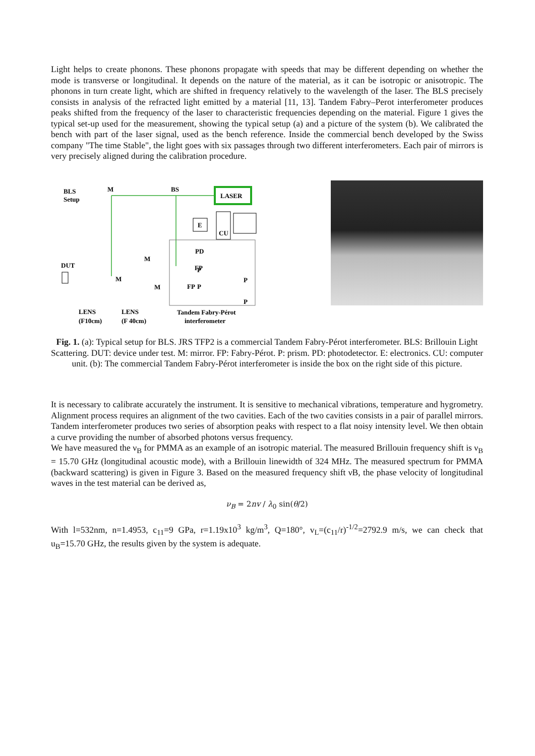Light helps to create phonons. These phonons propagate with speeds that may be different depending on whether the mode is transverse or longitudinal. It depends on the nature of the material, as it can be isotropic or anisotropic. The phonons in turn create light, which are shifted in frequency relatively to the wavelength of the laser. The BLS precisely consists in analysis of the refracted light emitted by a material [11, 13]. Tandem Fabry–Perot interferometer produces peaks shifted from the frequency of the laser to characteristic frequencies depending on the material. Figure 1 gives the typical set-up used for the measurement, showing the typical setup (a) and a picture of the system (b). We calibrated the bench with part of the laser signal, used as the bench reference. Inside the commercial bench developed by the Swiss company "The time Stable", the light goes with six passages through two different interferometers. Each pair of mirrors is very precisely aligned during the calibration procedure.
BLS
Setup
M
BS
LASER
E
CU
PD
M
DUT
M
M
FP
FP
P
P
P
P
LENS
(F10cm)
LENS
(F 40cm)
Tandem Fabry-Pérot
interferometer
Fig. 1. (a): Typical setup for BLS. JRS TFP2 is a commercial Tandem Fabry-Pérot interferometer. BLS: Brillouin Light Scattering. DUT: device under test. M: mirror. FP: Fabry-Pérot. P: prism. PD: photodetector. E: electronics. CU: computer unit. (b): The commercial Tandem Fabry-Pérot interferometer is inside the box on the right side of this picture.
It is necessary to calibrate accurately the instrument. It is sensitive to mechanical vibrations, temperature and hygrometry. Alignment process requires an alignment of the two cavities. Each of the two cavities consists in a pair of parallel mirrors. Tandem interferometer produces two series of absorption peaks with respect to a flat noisy intensity level. We then obtain a curve providing the number of absorbed photons versus frequency.
We have measured the ν<sub>B</sub> for PMMA as an example of an isotropic material. The measured Brillouin frequency shift is ν<sub>B</sub> = 15.70 GHz (longitudinal acoustic mode), with a Brillouin linewidth of 324 MHz. The measured spectrum for PMMA (backward scattering) is given in Figure 3. Based on the measured frequency shift νB, the phase velocity of longitudinal waves in the test material can be derived as,
ν<sub>B</sub> = 2nv / λ<sub>0</sub> sin(θ/2)
With l=532nm, n=1.4953, c<sub>11</sub>=9 GPa, r=1.19x10<sup>3</sup> kg/m<sup>3</sup>, Q=180°, v<sub>L</sub>=(c<sub>11</sub>/r)<sup>-1/2</sup>=2792.9 m/s, we can check that u<sub>B</sub>=15.70 GHz, the results given by the system is adequate.